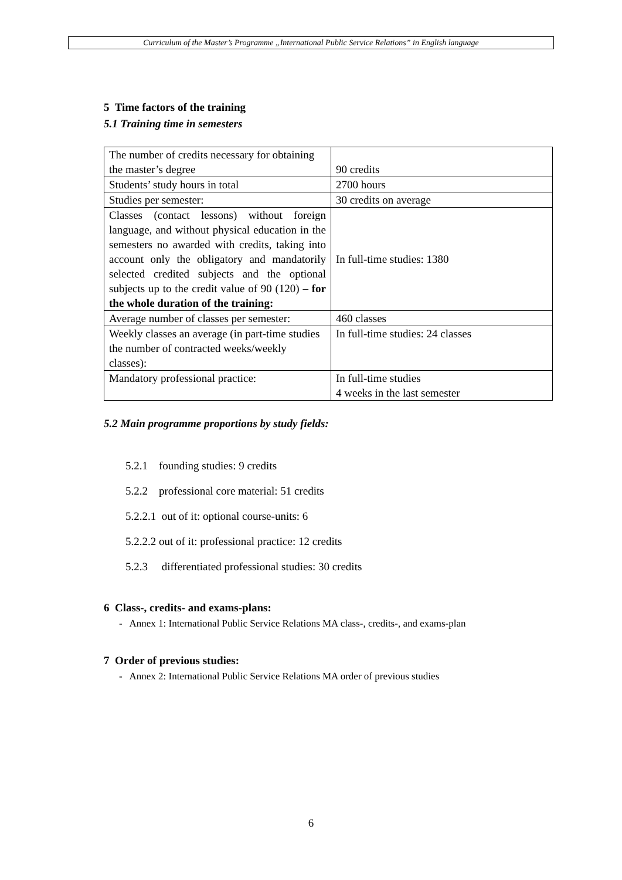Curriculum of the Master’s Programme „International Public Service Relations” in English language
5 Time factors of the training
5.1 Training time in semesters
| The number of credits necessary for obtaining the master’s degree | 90 credits |
| Students’ study hours in total | 2700 hours |
| Studies per semester: | 30 credits on average |
| Classes (contact lessons) without foreign language, and without physical education in the semesters no awarded with credits, taking into account only the obligatory and mandatorily selected credited subjects and the optional subjects up to the credit value of 90 (120) – for the whole duration of the training: | In full-time studies: 1380 |
| Average number of classes per semester: | 460 classes |
| Weekly classes an average (in part-time studies the number of contracted weeks/weekly classes): | In full-time studies: 24 classes |
| Mandatory professional practice: | In full-time studies 4 weeks in the last semester |
5.2 Main programme proportions by study fields:
5.2.1 founding studies: 9 credits
5.2.2 professional core material: 51 credits
5.2.2.1 out of it: optional course-units: 6
5.2.2.2 out of it: professional practice: 12 credits
5.2.3 differentiated professional studies: 30 credits
6 Class-, credits- and exams-plans:
- Annex 1: International Public Service Relations MA class-, credits-, and exams-plan
7 Order of previous studies:
- Annex 2: International Public Service Relations MA order of previous studies
6